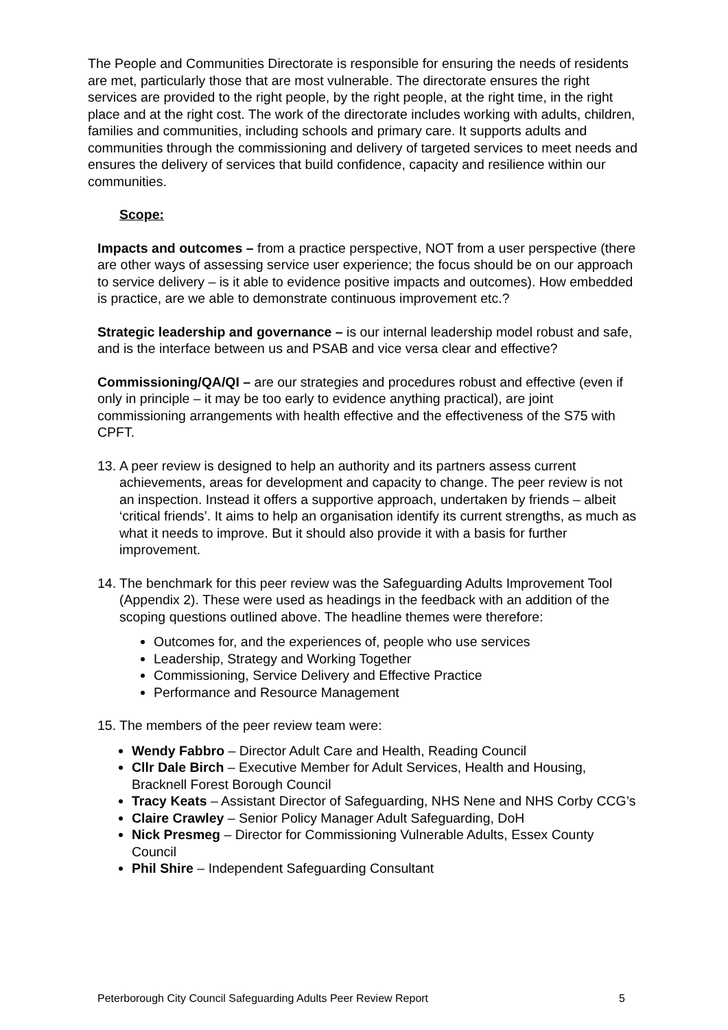The People and Communities Directorate is responsible for ensuring the needs of residents are met, particularly those that are most vulnerable. The directorate ensures the right services are provided to the right people, by the right people, at the right time, in the right place and at the right cost. The work of the directorate includes working with adults, children, families and communities, including schools and primary care. It supports adults and communities through the commissioning and delivery of targeted services to meet needs and ensures the delivery of services that build confidence, capacity and resilience within our communities.
Scope:
Impacts and outcomes – from a practice perspective, NOT from a user perspective (there are other ways of assessing service user experience; the focus should be on our approach to service delivery – is it able to evidence positive impacts and outcomes). How embedded is practice, are we able to demonstrate continuous improvement etc.?
Strategic leadership and governance – is our internal leadership model robust and safe, and is the interface between us and PSAB and vice versa clear and effective?
Commissioning/QA/QI – are our strategies and procedures robust and effective (even if only in principle – it may be too early to evidence anything practical), are joint commissioning arrangements with health effective and the effectiveness of the S75 with CPFT.
13. A peer review is designed to help an authority and its partners assess current achievements, areas for development and capacity to change. The peer review is not an inspection. Instead it offers a supportive approach, undertaken by friends – albeit ‘critical friends’. It aims to help an organisation identify its current strengths, as much as what it needs to improve. But it should also provide it with a basis for further improvement.
14. The benchmark for this peer review was the Safeguarding Adults Improvement Tool (Appendix 2). These were used as headings in the feedback with an addition of the scoping questions outlined above. The headline themes were therefore:
Outcomes for, and the experiences of, people who use services
Leadership, Strategy and Working Together
Commissioning, Service Delivery and Effective Practice
Performance and Resource Management
15. The members of the peer review team were:
Wendy Fabbro – Director Adult Care and Health, Reading Council
Cllr Dale Birch – Executive Member for Adult Services, Health and Housing, Bracknell Forest Borough Council
Tracy Keats – Assistant Director of Safeguarding, NHS Nene and NHS Corby CCG’s
Claire Crawley – Senior Policy Manager Adult Safeguarding, DoH
Nick Presmeg – Director for Commissioning Vulnerable Adults, Essex County Council
Phil Shire – Independent Safeguarding Consultant
Peterborough City Council Safeguarding Adults Peer Review Report 5